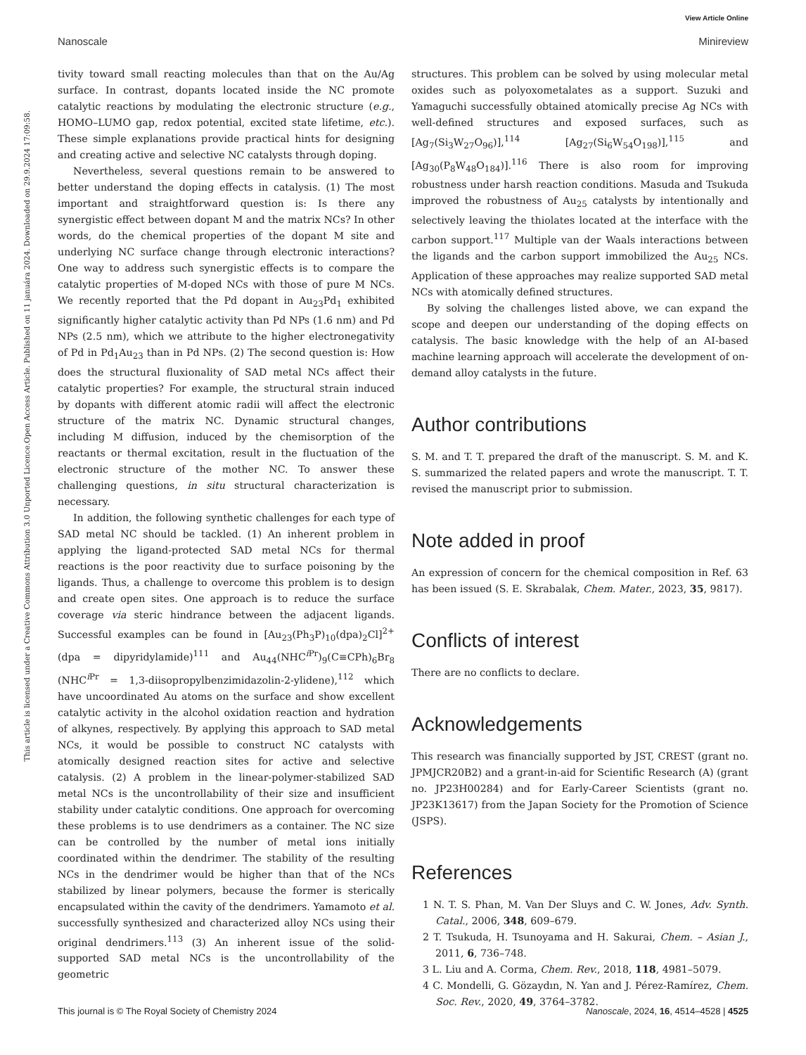View Article Online
Nanoscale Minireview
Open Access Article. Published on 11 januára 2024. Downloaded on 29.9.2024 17:09:58.
This article is licensed under a Creative Commons Attribution 3.0 Unported Licence.
tivity toward small reacting molecules than that on the Au/Ag surface. In contrast, dopants located inside the NC promote catalytic reactions by modulating the electronic structure (e.g., HOMO–LUMO gap, redox potential, excited state lifetime, etc.). These simple explanations provide practical hints for designing and creating active and selective NC catalysts through doping.
Nevertheless, several questions remain to be answered to better understand the doping effects in catalysis. (1) The most important and straightforward question is: Is there any synergistic effect between dopant M and the matrix NCs? In other words, do the chemical properties of the dopant M site and underlying NC surface change through electronic interactions? One way to address such synergistic effects is to compare the catalytic properties of M-doped NCs with those of pure M NCs. We recently reported that the Pd dopant in Au<sub>23</sub>Pd<sub>1</sub> exhibited significantly higher catalytic activity than Pd NPs (1.6 nm) and Pd NPs (2.5 nm), which we attribute to the higher electronegativity of Pd in Pd<sub>1</sub>Au<sub>23</sub> than in Pd NPs. (2) The second question is: How does the structural fluxionality of SAD metal NCs affect their catalytic properties? For example, the structural strain induced by dopants with different atomic radii will affect the electronic structure of the matrix NC. Dynamic structural changes, including M diffusion, induced by the chemisorption of the reactants or thermal excitation, result in the fluctuation of the electronic structure of the mother NC. To answer these challenging questions, in situ structural characterization is necessary.
In addition, the following synthetic challenges for each type of SAD metal NC should be tackled. (1) An inherent problem in applying the ligand-protected SAD metal NCs for thermal reactions is the poor reactivity due to surface poisoning by the ligands. Thus, a challenge to overcome this problem is to design and create open sites. One approach is to reduce the surface coverage via steric hindrance between the adjacent ligands. Successful examples can be found in [Au<sub>23</sub>(Ph<sub>3</sub>P)<sub>10</sub>(dpa)<sub>2</sub>Cl]<sup>2+</sup> (dpa = dipyridylamide)<sup>111</sup> and Au<sub>44</sub>(NHC<sup>i Pr</sup>)<sub>9</sub>(C≡CPh)<sub>6</sub>Br<sub>8</sub> (NHC<sup>i Pr</sup> = 1,3-diisopropylbenzimidazolin-2-ylidene),<sup>112</sup> which have uncoordinated Au atoms on the surface and show excellent catalytic activity in the alcohol oxidation reaction and hydration of alkynes, respectively. By applying this approach to SAD metal NCs, it would be possible to construct NC catalysts with atomically designed reaction sites for active and selective catalysis. (2) A problem in the linear-polymer-stabilized SAD metal NCs is the uncontrollability of their size and insufficient stability under catalytic conditions. One approach for overcoming these problems is to use dendrimers as a container. The NC size can be controlled by the number of metal ions initially coordinated within the dendrimer. The stability of the resulting NCs in the dendrimer would be higher than that of the NCs stabilized by linear polymers, because the former is sterically encapsulated within the cavity of the dendrimers. Yamamoto et al. successfully synthesized and characterized alloy NCs using their original dendrimers.<sup>113</sup> (3) An inherent issue of the solid-supported SAD metal NCs is the uncontrollability of the geometric
structures. This problem can be solved by using molecular metal oxides such as polyoxometalates as a support. Suzuki and Yamaguchi successfully obtained atomically precise Ag NCs with well-defined structures and exposed surfaces, such as [Ag<sub>7</sub>(Si<sub>3</sub>W<sub>27</sub>O<sub>96</sub>)],<sup>114</sup> [Ag<sub>27</sub>(Si<sub>6</sub>W<sub>54</sub>O<sub>198</sub>)],<sup>115</sup> and [Ag<sub>30</sub>(P<sub>8</sub>W<sub>48</sub>O<sub>184</sub>)].<sup>116</sup> There is also room for improving robustness under harsh reaction conditions. Masuda and Tsukuda improved the robustness of Au<sub>25</sub> catalysts by intentionally and selectively leaving the thiolates located at the interface with the carbon support.<sup>117</sup> Multiple van der Waals interactions between the ligands and the carbon support immobilized the Au<sub>25</sub> NCs. Application of these approaches may realize supported SAD metal NCs with atomically defined structures.
By solving the challenges listed above, we can expand the scope and deepen our understanding of the doping effects on catalysis. The basic knowledge with the help of an AI-based machine learning approach will accelerate the development of on-demand alloy catalysts in the future.
Author contributions
S. M. and T. T. prepared the draft of the manuscript. S. M. and K. S. summarized the related papers and wrote the manuscript. T. T. revised the manuscript prior to submission.
Note added in proof
An expression of concern for the chemical composition in Ref. 63 has been issued (S. E. Skrabalak, Chem. Mater., 2023, 35, 9817).
Conflicts of interest
There are no conflicts to declare.
Acknowledgements
This research was financially supported by JST, CREST (grant no. JPMJCR20B2) and a grant-in-aid for Scientific Research (A) (grant no. JP23H00284) and for Early-Career Scientists (grant no. JP23K13617) from the Japan Society for the Promotion of Science (JSPS).
References
1 N. T. S. Phan, M. Van Der Sluys and C. W. Jones, Adv. Synth. Catal., 2006, 348, 609–679.
2 T. Tsukuda, H. Tsunoyama and H. Sakurai, Chem. – Asian J., 2011, 6, 736–748.
3 L. Liu and A. Corma, Chem. Rev., 2018, 118, 4981–5079.
4 C. Mondelli, G. Gözaydın, N. Yan and J. Pérez-Ramírez, Chem. Soc. Rev., 2020, 49, 3764–3782.
This journal is © The Royal Society of Chemistry 2024 Nanoscale, 2024, 16, 4514–4528 | 4525